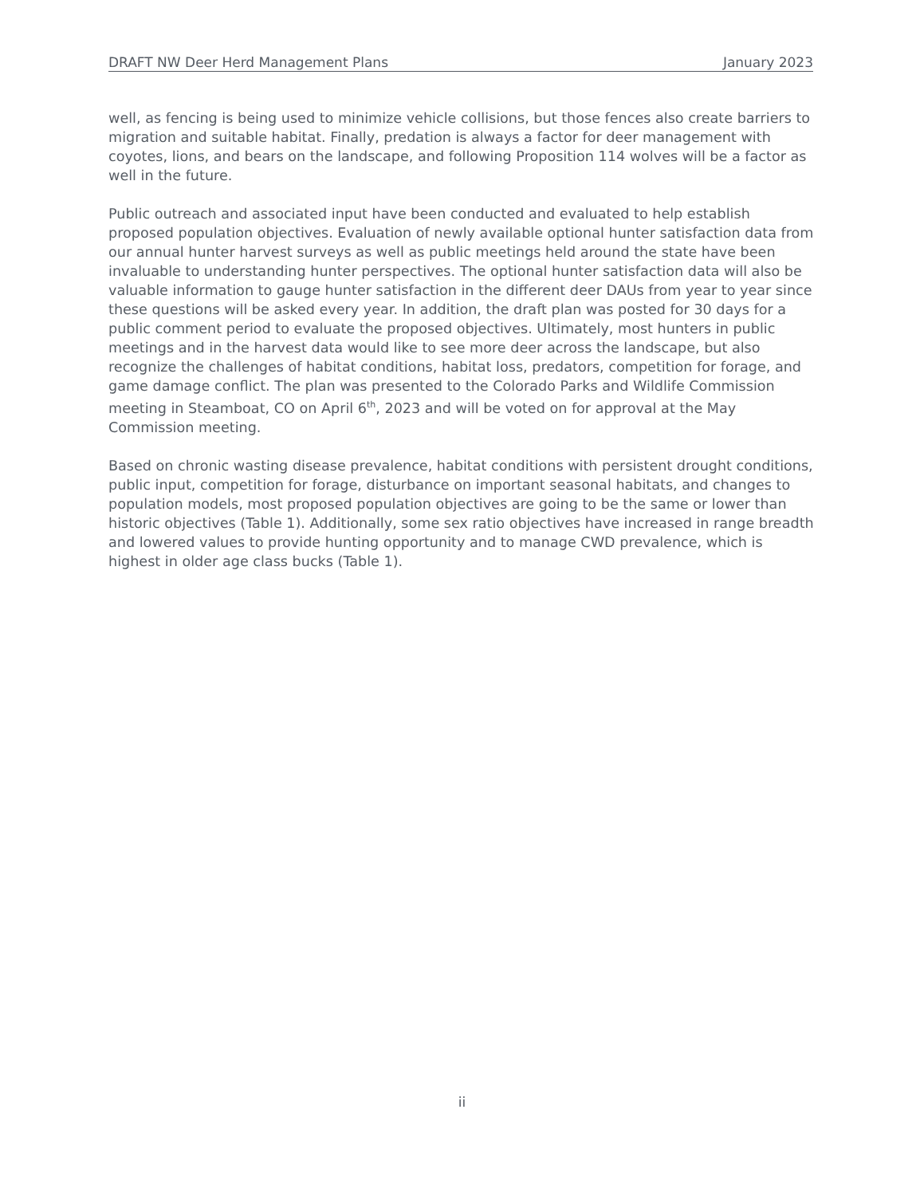DRAFT NW Deer Herd Management Plans January 2023
well, as fencing is being used to minimize vehicle collisions, but those fences also create barriers to migration and suitable habitat. Finally, predation is always a factor for deer management with coyotes, lions, and bears on the landscape, and following Proposition 114 wolves will be a factor as well in the future.
Public outreach and associated input have been conducted and evaluated to help establish proposed population objectives. Evaluation of newly available optional hunter satisfaction data from our annual hunter harvest surveys as well as public meetings held around the state have been invaluable to understanding hunter perspectives. The optional hunter satisfaction data will also be valuable information to gauge hunter satisfaction in the different deer DAUs from year to year since these questions will be asked every year. In addition, the draft plan was posted for 30 days for a public comment period to evaluate the proposed objectives. Ultimately, most hunters in public meetings and in the harvest data would like to see more deer across the landscape, but also recognize the challenges of habitat conditions, habitat loss, predators, competition for forage, and game damage conflict. The plan was presented to the Colorado Parks and Wildlife Commission meeting in Steamboat, CO on April 6<sup>th</sup>, 2023 and will be voted on for approval at the May Commission meeting.
Based on chronic wasting disease prevalence, habitat conditions with persistent drought conditions, public input, competition for forage, disturbance on important seasonal habitats, and changes to population models, most proposed population objectives are going to be the same or lower than historic objectives (Table 1). Additionally, some sex ratio objectives have increased in range breadth and lowered values to provide hunting opportunity and to manage CWD prevalence, which is highest in older age class bucks (Table 1).
ii